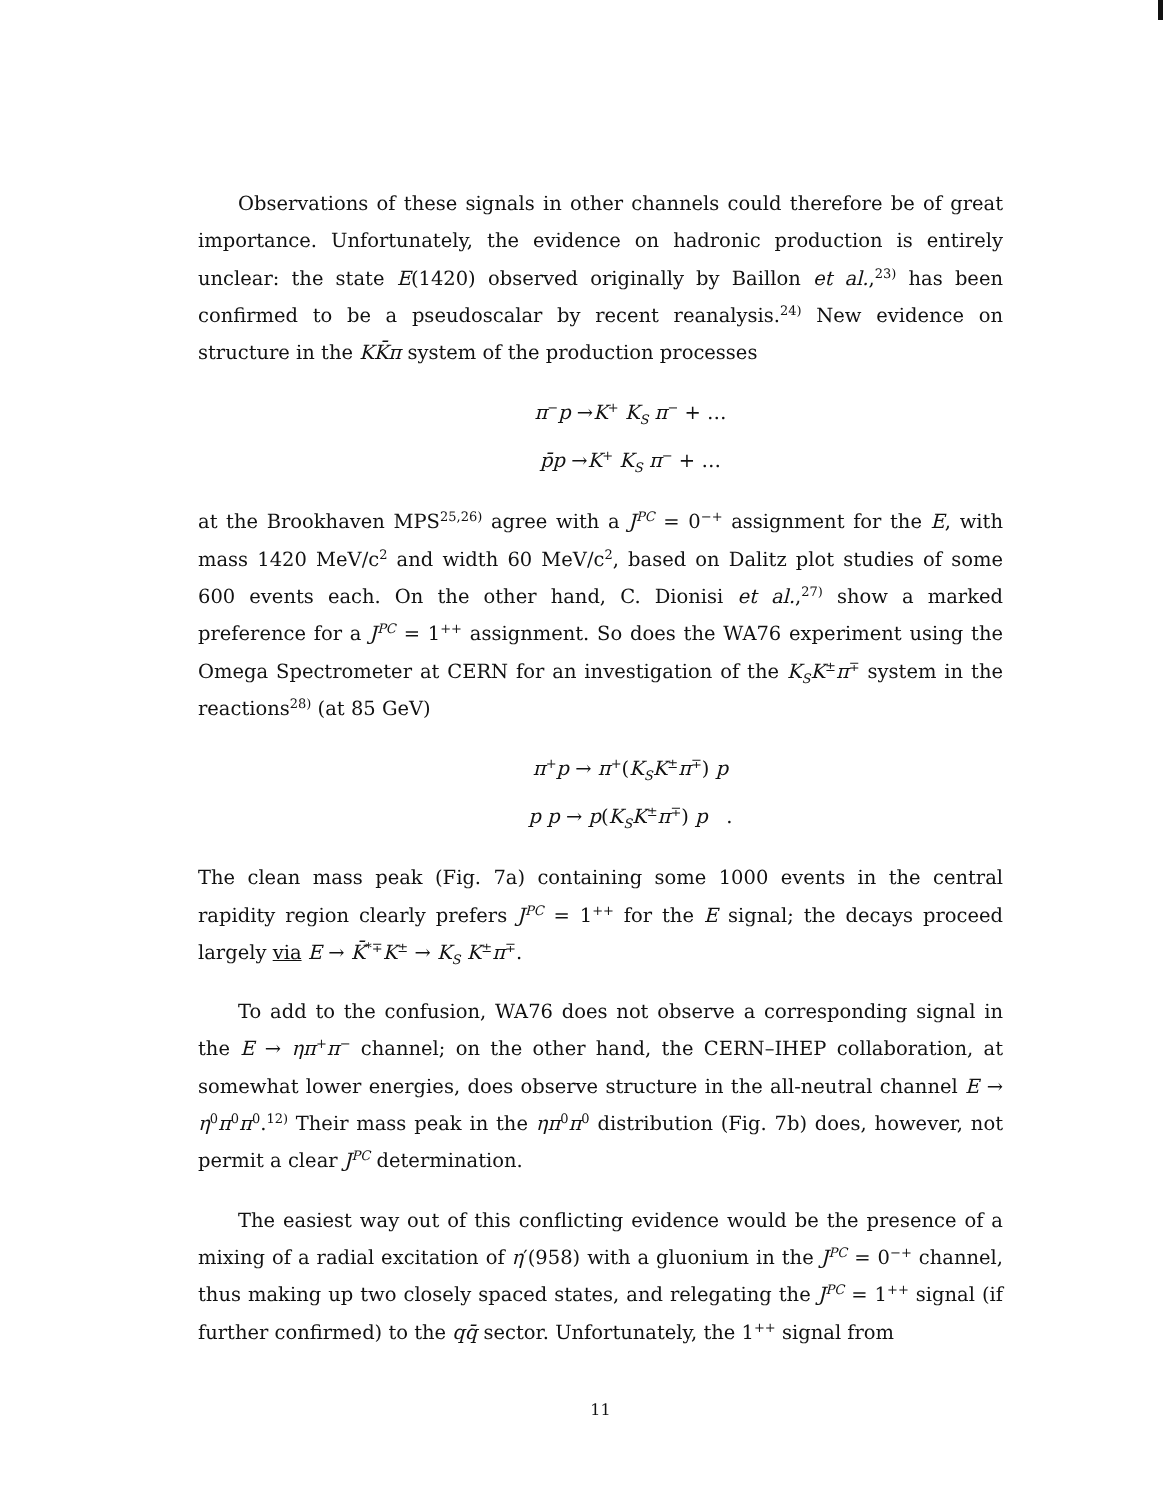Observations of these signals in other channels could therefore be of great importance. Unfortunately, the evidence on hadronic production is entirely unclear: the state E(1420) observed originally by Baillon et al.,<sup>23)</sup> has been confirmed to be a pseudoscalar by recent reanalysis.<sup>24)</sup> New evidence on structure in the KK̄π system of the production processes
π<sup>−</sup>p →K<sup>+</sup> K<sub>S</sub> π<sup>−</sup> + …
p̄p →K<sup>+</sup> K<sub>S</sub> π<sup>−</sup> + …
at the Brookhaven MPS<sup>25,26)</sup> agree with a J<sup>PC</sup> = 0<sup>−+</sup> assignment for the E, with mass 1420 MeV/c<sup>2</sup> and width 60 MeV/c<sup>2</sup>, based on Dalitz plot studies of some 600 events each. On the other hand, C. Dionisi et al.,<sup>27)</sup> show a marked preference for a J<sup>PC</sup> = 1<sup>++</sup> assignment. So does the WA76 experiment using the Omega Spectrometer at CERN for an investigation of the K<sub>S</sub>K<sup>±</sup>π<sup>∓</sup> system in the reactions<sup>28)</sup> (at 85 GeV)
π<sup>+</sup>p → π<sup>+</sup>(K<sub>S</sub>K<sup>±</sup>π<sup>∓</sup>) p
p p → p(K<sub>S</sub>K<sup>±</sup>π<sup>∓</sup>) p .
The clean mass peak (Fig. 7a) containing some 1000 events in the central rapidity region clearly prefers J<sup>PC</sup> = 1<sup>++</sup> for the E signal; the decays proceed largely via E → K̄<sup>*∓</sup>K<sup>±</sup> → K<sub>S</sub> K<sup>±</sup>π<sup>∓</sup>.
To add to the confusion, WA76 does not observe a corresponding signal in the E → ηπ<sup>+</sup>π<sup>−</sup> channel; on the other hand, the CERN–IHEP collaboration, at somewhat lower energies, does observe structure in the all-neutral channel E → η<sup>0</sup>π<sup>0</sup>π<sup>0</sup>.<sup>12)</sup> Their mass peak in the ηπ<sup>0</sup>π<sup>0</sup> distribution (Fig. 7b) does, however, not permit a clear J<sup>PC</sup> determination.
The easiest way out of this conflicting evidence would be the presence of a mixing of a radial excitation of η′(958) with a gluonium in the J<sup>PC</sup> = 0<sup>−+</sup> channel, thus making up two closely spaced states, and relegating the J<sup>PC</sup> = 1<sup>++</sup> signal (if further confirmed) to the qq̄ sector. Unfortunately, the 1<sup>++</sup> signal from
11